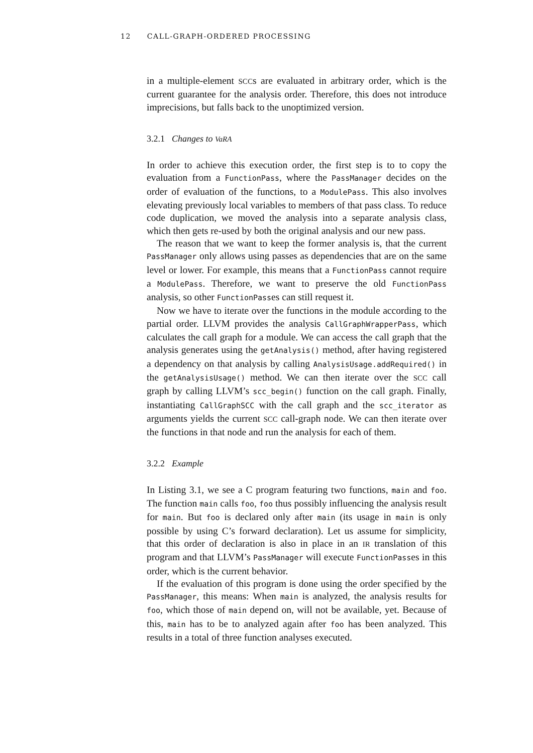12 CALL-GRAPH-ORDERED PROCESSING
in a multiple-element SCCs are evaluated in arbitrary order, which is the current guarantee for the analysis order. Therefore, this does not introduce imprecisions, but falls back to the unoptimized version.
3.2.1 Changes to VaRA
In order to achieve this execution order, the first step is to to copy the evaluation from a FunctionPass, where the PassManager decides on the order of evaluation of the functions, to a ModulePass. This also involves elevating previously local variables to members of that pass class. To reduce code duplication, we moved the analysis into a separate analysis class, which then gets re-used by both the original analysis and our new pass.
The reason that we want to keep the former analysis is, that the current PassManager only allows using passes as dependencies that are on the same level or lower. For example, this means that a FunctionPass cannot require a ModulePass. Therefore, we want to preserve the old FunctionPass analysis, so other FunctionPasses can still request it.
Now we have to iterate over the functions in the module according to the partial order. LLVM provides the analysis CallGraphWrapperPass, which calculates the call graph for a module. We can access the call graph that the analysis generates using the getAnalysis() method, after having registered a dependency on that analysis by calling AnalysisUsage.addRequired() in the getAnalysisUsage() method. We can then iterate over the SCC call graph by calling LLVM’s scc_begin() function on the call graph. Finally, instantiating CallGraphSCC with the call graph and the scc_iterator as arguments yields the current SCC call-graph node. We can then iterate over the functions in that node and run the analysis for each of them.
3.2.2 Example
In Listing 3.1, we see a C program featuring two functions, main and foo. The function main calls foo, foo thus possibly influencing the analysis result for main. But foo is declared only after main (its usage in main is only possible by using C’s forward declaration). Let us assume for simplicity, that this order of declaration is also in place in an IR translation of this program and that LLVM’s PassManager will execute FunctionPasses in this order, which is the current behavior.
If the evaluation of this program is done using the order specified by the PassManager, this means: When main is analyzed, the analysis results for foo, which those of main depend on, will not be available, yet. Because of this, main has to be to analyzed again after foo has been analyzed. This results in a total of three function analyses executed.